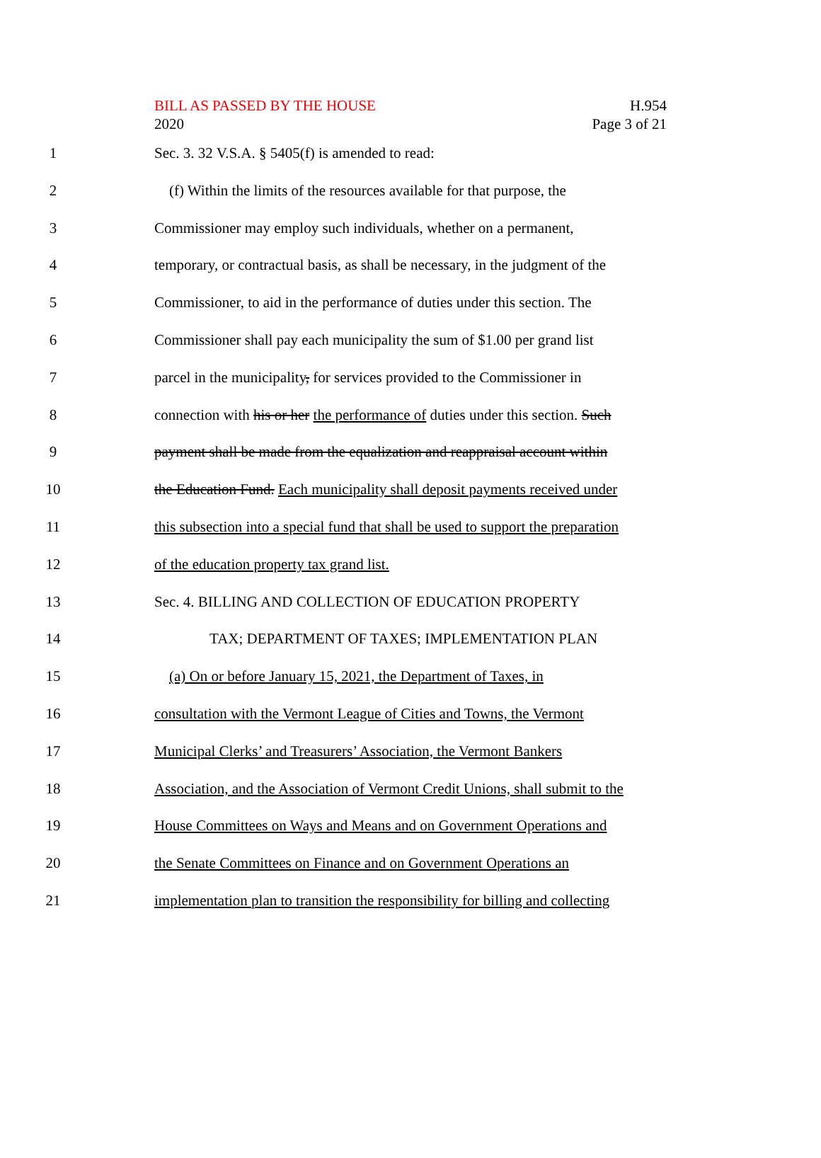BILL AS PASSED BY THE HOUSE
2020
H.954
Page 3 of 21
1 Sec. 3. 32 V.S.A. § 5405(f) is amended to read:
2 (f) Within the limits of the resources available for that purpose, the
3 Commissioner may employ such individuals, whether on a permanent,
4 temporary, or contractual basis, as shall be necessary, in the judgment of the
5 Commissioner, to aid in the performance of duties under this section. The
6 Commissioner shall pay each municipality the sum of $1.00 per grand list
7 parcel in the municipality, for services provided to the Commissioner in
8 connection with his or her the performance of duties under this section. Such
9 payment shall be made from the equalization and reappraisal account within
10 the Education Fund. Each municipality shall deposit payments received under
11 this subsection into a special fund that shall be used to support the preparation
12 of the education property tax grand list.
13 Sec. 4. BILLING AND COLLECTION OF EDUCATION PROPERTY
14 TAX; DEPARTMENT OF TAXES; IMPLEMENTATION PLAN
15 (a) On or before January 15, 2021, the Department of Taxes, in
16 consultation with the Vermont League of Cities and Towns, the Vermont
17 Municipal Clerks’ and Treasurers’ Association, the Vermont Bankers
18 Association, and the Association of Vermont Credit Unions, shall submit to the
19 House Committees on Ways and Means and on Government Operations and
20 the Senate Committees on Finance and on Government Operations an
21 implementation plan to transition the responsibility for billing and collecting